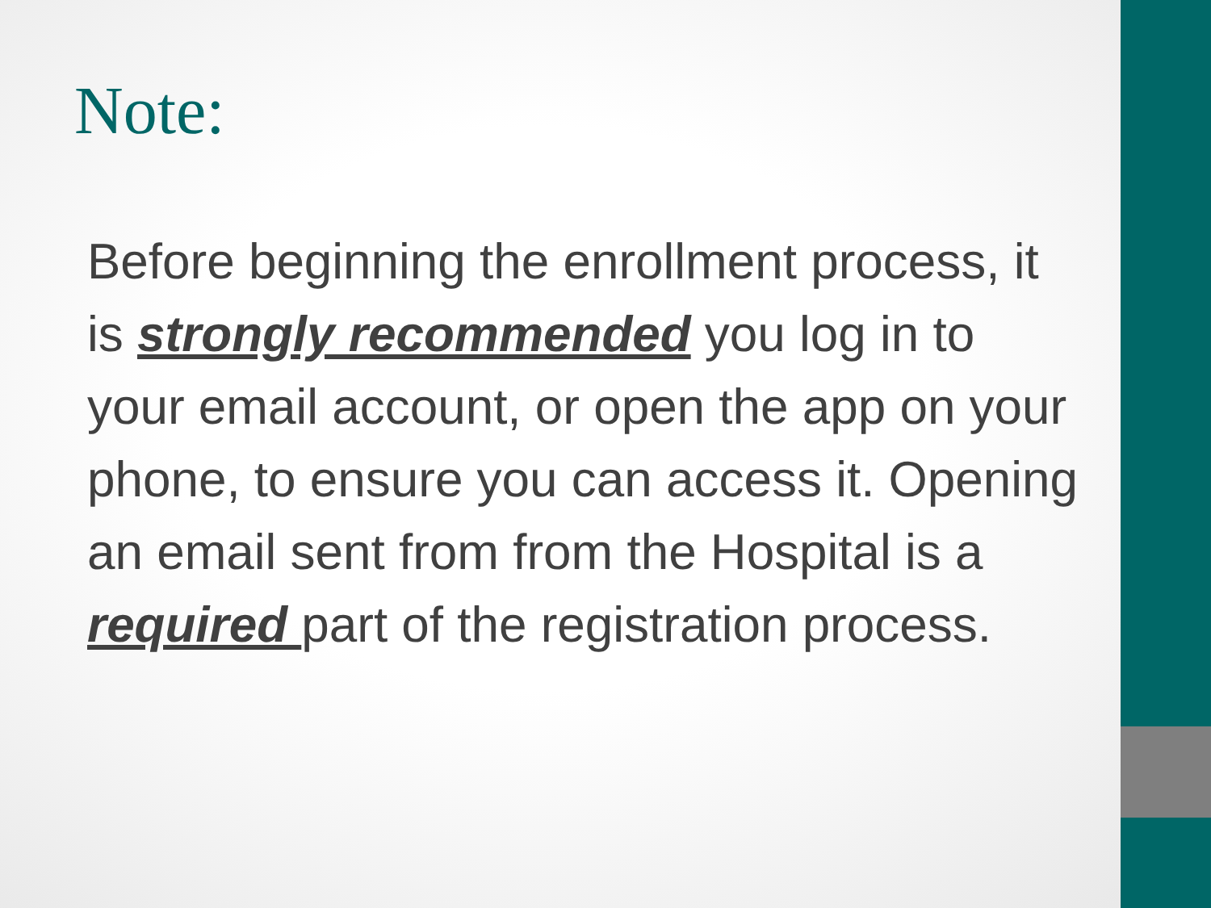Note:
Before beginning the enrollment process, it is strongly recommended you log in to your email account, or open the app on your phone, to ensure you can access it. Opening an email sent from from the Hospital is a required part of the registration process.